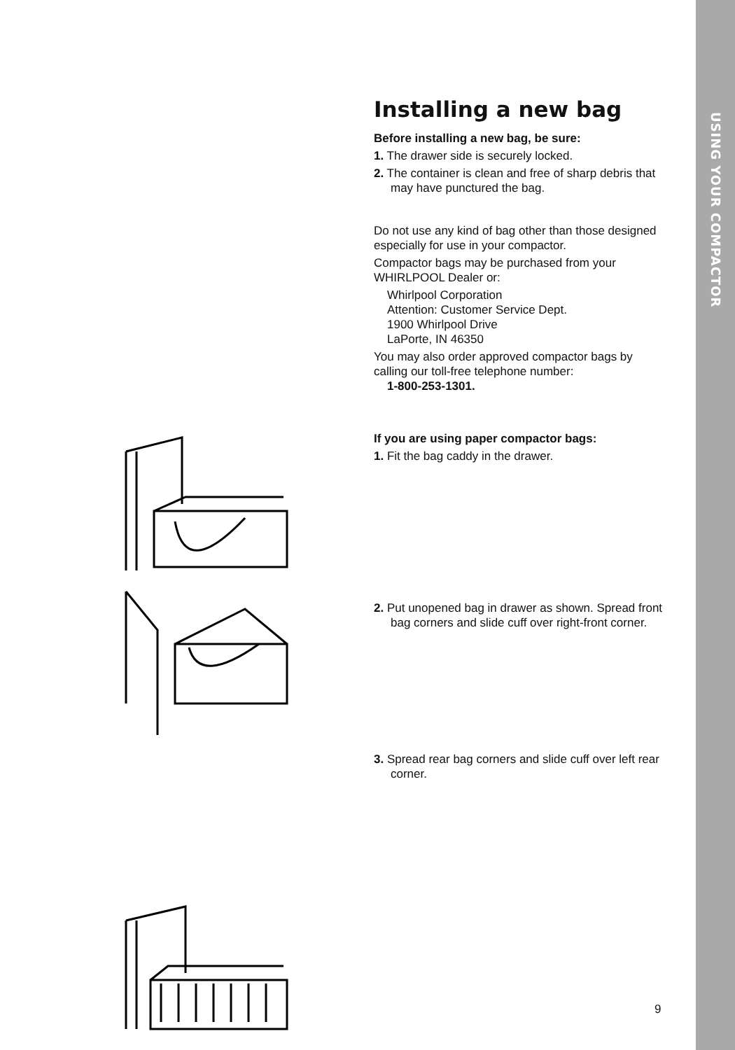USING YOUR COMPACTOR
Installing a new bag
Before installing a new bag, be sure:
1. The drawer side is securely locked.
2. The container is clean and free of sharp debris that may have punctured the bag.
Do not use any kind of bag other than those designed especially for use in your compactor.
Compactor bags may be purchased from your WHIRLPOOL Dealer or:
Whirlpool Corporation
Attention: Customer Service Dept.
1900 Whirlpool Drive
LaPorte, IN 46350
You may also order approved compactor bags by calling our toll-free telephone number:
1-800-253-1301.
If you are using paper compactor bags:
1. Fit the bag caddy in the drawer.
2. Put unopened bag in drawer as shown. Spread front bag corners and slide cuff over right-front corner.
3. Spread rear bag corners and slide cuff over left rear corner.
9